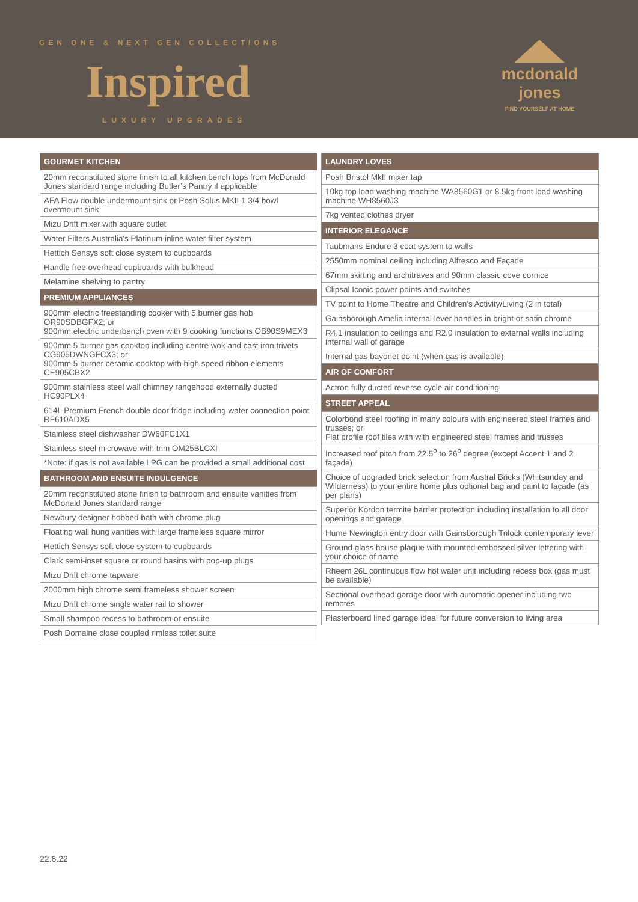GEN ONE & NEXT GEN COLLECTIONS
Inspired
LUXURY UPGRADES
mcdonald jones
FIND YOURSELF AT HOME
| GOURMET KITCHEN |
| --- |
| 20mm reconstituted stone finish to all kitchen bench tops from McDonald Jones standard range including Butler’s Pantry if applicable |
| AFA Flow double undermount sink or Posh Solus MKII 1 3/4 bowl overmount sink |
| Mizu Drift mixer with square outlet |
| Water Filters Australia's Platinum inline water filter system |
| Hettich Sensys soft close system to cupboards |
| Handle free overhead cupboards with bulkhead |
| Melamine shelving to pantry |
| PREMIUM APPLIANCES |
| 900mm electric freestanding cooker with 5 burner gas hob OR90SDBGFX2; or 900mm electric underbench oven with 9 cooking functions OB90S9MEX3 |
| 900mm 5 burner gas cooktop including centre wok and cast iron trivets CG905DWNGFCX3; or 900mm 5 burner ceramic cooktop with high speed ribbon elements CE905CBX2 |
| 900mm stainless steel wall chimney rangehood externally ducted HC90PLX4 |
| 614L Premium French double door fridge including water connection point RF610ADX5 |
| Stainless steel dishwasher DW60FC1X1 |
| Stainless steel microwave with trim OM25BLCXI |
| *Note: if gas is not available LPG can be provided a small additional cost |
| BATHROOM AND ENSUITE INDULGENCE |
| 20mm reconstituted stone finish to bathroom and ensuite vanities from McDonald Jones standard range |
| Newbury designer hobbed bath with chrome plug |
| Floating wall hung vanities with large frameless square mirror |
| Hettich Sensys soft close system to cupboards |
| Clark semi-inset square or round basins with pop-up plugs |
| Mizu Drift chrome tapware |
| 2000mm high chrome semi frameless shower screen |
| Mizu Drift chrome single water rail to shower |
| Small shampoo recess to bathroom or ensuite |
| Posh Domaine close coupled rimless toilet suite |
| LAUNDRY LOVES |
| --- |
| Posh Bristol MkII mixer tap |
| 10kg top load washing machine WA8560G1 or 8.5kg front load washing machine WH8560J3 |
| 7kg vented clothes dryer |
| INTERIOR ELEGANCE |
| Taubmans Endure 3 coat system to walls |
| 2550mm nominal ceiling including Alfresco and Façade |
| 67mm skirting and architraves and 90mm classic cove cornice |
| Clipsal Iconic power points and switches |
| TV point to Home Theatre and Children's Activity/Living (2 in total) |
| Gainsborough Amelia internal lever handles in bright or satin chrome |
| R4.1 insulation to ceilings and R2.0 insulation to external walls including internal wall of garage |
| Internal gas bayonet point (when gas is available) |
| AIR OF COMFORT |
| Actron fully ducted reverse cycle air conditioning |
| STREET APPEAL |
| Colorbond steel roofing in many colours with engineered steel frames and trusses; or Flat profile roof tiles with with engineered steel frames and trusses |
| Increased roof pitch from 22.5<sup>o</sup> to 26<sup>o</sup> degree (except Accent 1 and 2 façade) |
| Choice of upgraded brick selection from Austral Bricks (Whitsunday and Wilderness) to your entire home plus optional bag and paint to façade (as per plans) |
| Superior Kordon termite barrier protection including installation to all door openings and garage |
| Hume Newington entry door with Gainsborough Trilock contemporary lever |
| Ground glass house plaque with mounted embossed silver lettering with your choice of name |
| Rheem 26L continuous flow hot water unit including recess box (gas must be available) |
| Sectional overhead garage door with automatic opener including two remotes |
| Plasterboard lined garage ideal for future conversion to living area |
22.6.22